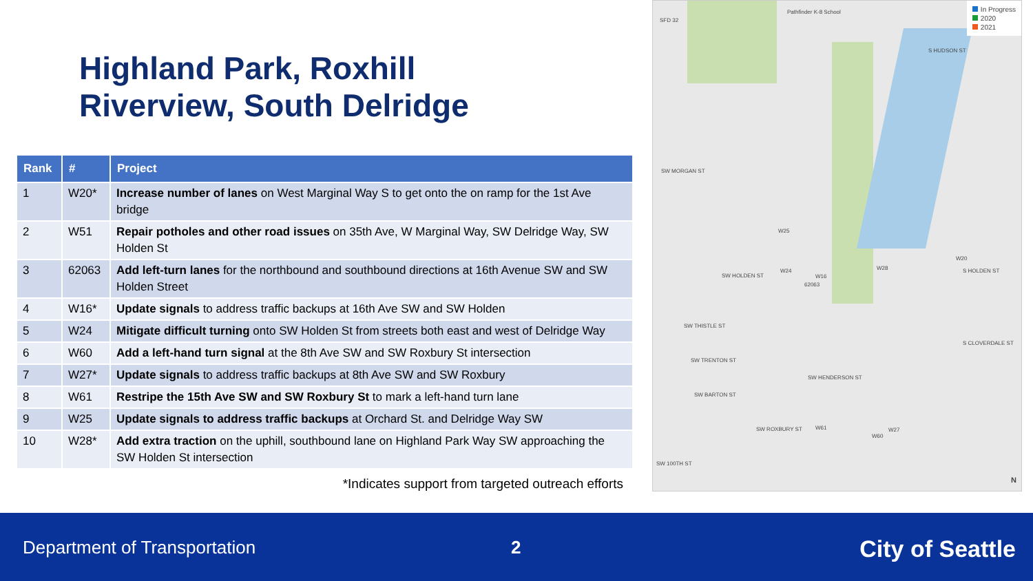Highland Park, Roxhill
Riverview, South Delridge
| Rank | # | Project |
| --- | --- | --- |
| 1 | W20* | Increase number of lanes on West Marginal Way S to get onto the on ramp for the 1st Ave bridge |
| 2 | W51 | Repair potholes and other road issues on 35th Ave, W Marginal Way, SW Delridge Way, SW Holden St |
| 3 | 62063 | Add left-turn lanes for the northbound and southbound directions at 16th Avenue SW and SW Holden Street |
| 4 | W16* | Update signals to address traffic backups at 16th Ave SW and SW Holden |
| 5 | W24 | Mitigate difficult turning onto SW Holden St from streets both east and west of Delridge Way |
| 6 | W60 | Add a left-hand turn signal at the 8th Ave SW and SW Roxbury St intersection |
| 7 | W27* | Update signals to address traffic backups at 8th Ave SW and SW Roxbury |
| 8 | W61 | Restripe the 15th Ave SW and SW Roxbury St to mark a left-hand turn lane |
| 9 | W25 | Update signals to address traffic backups at Orchard St. and Delridge Way SW |
| 10 | W28* | Add extra traction on the uphill, southbound lane on Highland Park Way SW approaching the SW Holden St intersection |
*Indicates support from targeted outreach efforts
In Progress
2020
2021
SFD 32
Pathfinder K-8 School
S HUDSON ST
SW MORGAN ST
SW HOLDEN ST
SW THISTLE ST
SW TRENTON ST
SW HENDERSON ST
SW BARTON ST
SW ROXBURY ST
SW 100TH ST
S HOLDEN ST
S CLOVERDALE ST
W24
W20
W28
W61
W60
W27
W25
W16
62063
N
Department of Transportation 2 City of Seattle